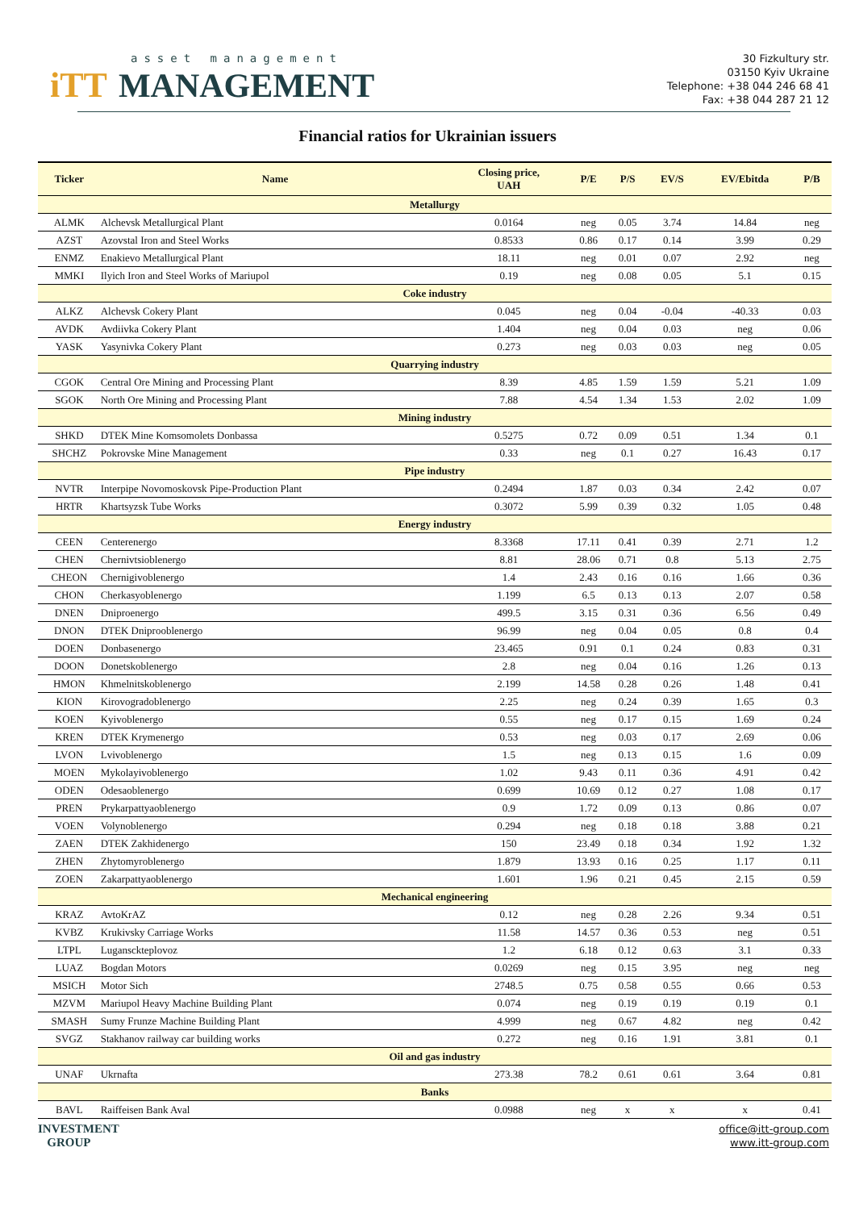asset management
iTT MANAGEMENT
30 Fizkultury str.
03150 Kyiv Ukraine
Telephone: +38 044 246 68 41
Fax: +38 044 287 21 12
Financial ratios for Ukrainian issuers
| Ticker | Name | Closing price, UAH | P/E | P/S | EV/S | EV/Ebitda | P/B |
| --- | --- | --- | --- | --- | --- | --- | --- |
| Metallurgy | | | | | | | |
| ALMK | Alchevsk Metallurgical Plant | 0.0164 | neg | 0.05 | 3.74 | 14.84 | neg |
| AZST | Azovstal Iron and Steel Works | 0.8533 | 0.86 | 0.17 | 0.14 | 3.99 | 0.29 |
| ENMZ | Enakievo Metallurgical Plant | 18.11 | neg | 0.01 | 0.07 | 2.92 | neg |
| MMKI | Ilyich Iron and Steel Works of Mariupol | 0.19 | neg | 0.08 | 0.05 | 5.1 | 0.15 |
| Coke industry | | | | | | | |
| ALKZ | Alchevsk Cokery Plant | 0.045 | neg | 0.04 | -0.04 | -40.33 | 0.03 |
| AVDK | Avdiivka Cokery Plant | 1.404 | neg | 0.04 | 0.03 | neg | 0.06 |
| YASK | Yasynivka Cokery Plant | 0.273 | neg | 0.03 | 0.03 | neg | 0.05 |
| Quarrying industry | | | | | | | |
| CGOK | Central Ore Mining and Processing Plant | 8.39 | 4.85 | 1.59 | 1.59 | 5.21 | 1.09 |
| SGOK | North Ore Mining and Processing Plant | 7.88 | 4.54 | 1.34 | 1.53 | 2.02 | 1.09 |
| Mining industry | | | | | | | |
| SHKD | DTEK Mine Komsomolets Donbassa | 0.5275 | 0.72 | 0.09 | 0.51 | 1.34 | 0.1 |
| SHCHZ | Pokrovske Mine Management | 0.33 | neg | 0.1 | 0.27 | 16.43 | 0.17 |
| Pipe industry | | | | | | | |
| NVTR | Interpipe Novomoskovsk Pipe-Production Plant | 0.2494 | 1.87 | 0.03 | 0.34 | 2.42 | 0.07 |
| HRTR | Khartsyzsk Tube Works | 0.3072 | 5.99 | 0.39 | 0.32 | 1.05 | 0.48 |
| Energy industry | | | | | | | |
| CEEN | Centerenergo | 8.3368 | 17.11 | 0.41 | 0.39 | 2.71 | 1.2 |
| CHEN | Chernivtsioblenergo | 8.81 | 28.06 | 0.71 | 0.8 | 5.13 | 2.75 |
| CHEON | Chernigivoblenergo | 1.4 | 2.43 | 0.16 | 0.16 | 1.66 | 0.36 |
| CHON | Cherkasyoblenergo | 1.199 | 6.5 | 0.13 | 0.13 | 2.07 | 0.58 |
| DNEN | Dniproenergo | 499.5 | 3.15 | 0.31 | 0.36 | 6.56 | 0.49 |
| DNON | DTEK Dniprooblenergo | 96.99 | neg | 0.04 | 0.05 | 0.8 | 0.4 |
| DOEN | Donbasenergo | 23.465 | 0.91 | 0.1 | 0.24 | 0.83 | 0.31 |
| DOON | Donetskoblenergo | 2.8 | neg | 0.04 | 0.16 | 1.26 | 0.13 |
| HMON | Khmelnitskoblenergo | 2.199 | 14.58 | 0.28 | 0.26 | 1.48 | 0.41 |
| KION | Kirovogradoblenergo | 2.25 | neg | 0.24 | 0.39 | 1.65 | 0.3 |
| KOEN | Kyivoblenergo | 0.55 | neg | 0.17 | 0.15 | 1.69 | 0.24 |
| KREN | DTEK Krymenergo | 0.53 | neg | 0.03 | 0.17 | 2.69 | 0.06 |
| LVON | Lvivoblenergo | 1.5 | neg | 0.13 | 0.15 | 1.6 | 0.09 |
| MOEN | Mykolayivoblenergo | 1.02 | 9.43 | 0.11 | 0.36 | 4.91 | 0.42 |
| ODEN | Odesaoblenergo | 0.699 | 10.69 | 0.12 | 0.27 | 1.08 | 0.17 |
| PREN | Prykarpattyaoblenergo | 0.9 | 1.72 | 0.09 | 0.13 | 0.86 | 0.07 |
| VOEN | Volynoblenergo | 0.294 | neg | 0.18 | 0.18 | 3.88 | 0.21 |
| ZAEN | DTEK Zakhidenergo | 150 | 23.49 | 0.18 | 0.34 | 1.92 | 1.32 |
| ZHEN | Zhytomyroblenergo | 1.879 | 13.93 | 0.16 | 0.25 | 1.17 | 0.11 |
| ZOEN | Zakarpattyaoblenergo | 1.601 | 1.96 | 0.21 | 0.45 | 2.15 | 0.59 |
| Mechanical engineering | | | | | | | |
| KRAZ | AvtoKrAZ | 0.12 | neg | 0.28 | 2.26 | 9.34 | 0.51 |
| KVBZ | Krukivsky Carriage Works | 11.58 | 14.57 | 0.36 | 0.53 | neg | 0.51 |
| LTPL | Lugansckteplovoz | 1.2 | 6.18 | 0.12 | 0.63 | 3.1 | 0.33 |
| LUAZ | Bogdan Motors | 0.0269 | neg | 0.15 | 3.95 | neg | neg |
| MSICH | Motor Sich | 2748.5 | 0.75 | 0.58 | 0.55 | 0.66 | 0.53 |
| MZVM | Mariupol Heavy Machine Building Plant | 0.074 | neg | 0.19 | 0.19 | 0.19 | 0.1 |
| SMASH | Sumy Frunze Machine Building Plant | 4.999 | neg | 0.67 | 4.82 | neg | 0.42 |
| SVGZ | Stakhanov railway car building works | 0.272 | neg | 0.16 | 1.91 | 3.81 | 0.1 |
| Oil and gas industry | | | | | | | |
| UNAF | Ukrnafta | 273.38 | 78.2 | 0.61 | 0.61 | 3.64 | 0.81 |
| Banks | | | | | | | |
| BAVL | Raiffeisen Bank Aval | 0.0988 | neg | x | x | x | 0.41 |
INVESTMENT
GROUP
office@itt-group.com
www.itt-group.com